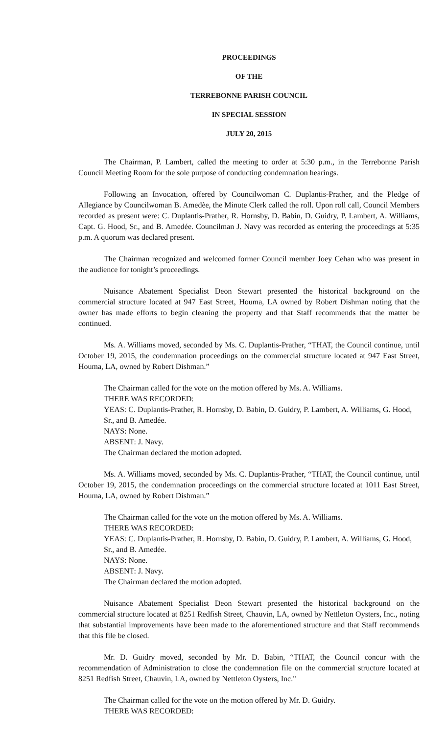PROCEEDINGS
OF THE
TERREBONNE PARISH COUNCIL
IN SPECIAL SESSION
JULY 20, 2015
The Chairman, P. Lambert, called the meeting to order at 5:30 p.m., in the Terrebonne Parish Council Meeting Room for the sole purpose of conducting condemnation hearings.
Following an Invocation, offered by Councilwoman C. Duplantis-Prather, and the Pledge of Allegiance by Councilwoman B. Amedèe, the Minute Clerk called the roll. Upon roll call, Council Members recorded as present were: C. Duplantis-Prather, R. Hornsby, D. Babin, D. Guidry, P. Lambert, A. Williams, Capt. G. Hood, Sr., and B. Amedée. Councilman J. Navy was recorded as entering the proceedings at 5:35 p.m. A quorum was declared present.
The Chairman recognized and welcomed former Council member Joey Cehan who was present in the audience for tonight’s proceedings.
Nuisance Abatement Specialist Deon Stewart presented the historical background on the commercial structure located at 947 East Street, Houma, LA owned by Robert Dishman noting that the owner has made efforts to begin cleaning the property and that Staff recommends that the matter be continued.
Ms. A. Williams moved, seconded by Ms. C. Duplantis-Prather, “THAT, the Council continue, until October 19, 2015, the condemnation proceedings on the commercial structure located at 947 East Street, Houma, LA, owned by Robert Dishman.”
The Chairman called for the vote on the motion offered by Ms. A. Williams.
THERE WAS RECORDED:
YEAS: C. Duplantis-Prather, R. Hornsby, D. Babin, D. Guidry, P. Lambert, A. Williams, G. Hood, Sr., and B. Amedée.
NAYS: None.
ABSENT: J. Navy.
The Chairman declared the motion adopted.
Ms. A. Williams moved, seconded by Ms. C. Duplantis-Prather, “THAT, the Council continue, until October 19, 2015, the condemnation proceedings on the commercial structure located at 1011 East Street, Houma, LA, owned by Robert Dishman.”
The Chairman called for the vote on the motion offered by Ms. A. Williams.
THERE WAS RECORDED:
YEAS: C. Duplantis-Prather, R. Hornsby, D. Babin, D. Guidry, P. Lambert, A. Williams, G. Hood, Sr., and B. Amedée.
NAYS: None.
ABSENT: J. Navy.
The Chairman declared the motion adopted.
Nuisance Abatement Specialist Deon Stewart presented the historical background on the commercial structure located at 8251 Redfish Street, Chauvin, LA, owned by Nettleton Oysters, Inc., noting that substantial improvements have been made to the aforementioned structure and that Staff recommends that this file be closed.
Mr. D. Guidry moved, seconded by Mr. D. Babin, “THAT, the Council concur with the recommendation of Administration to close the condemnation file on the commercial structure located at 8251 Redfish Street, Chauvin, LA, owned by Nettleton Oysters, Inc."
The Chairman called for the vote on the motion offered by Mr. D. Guidry.
THERE WAS RECORDED: